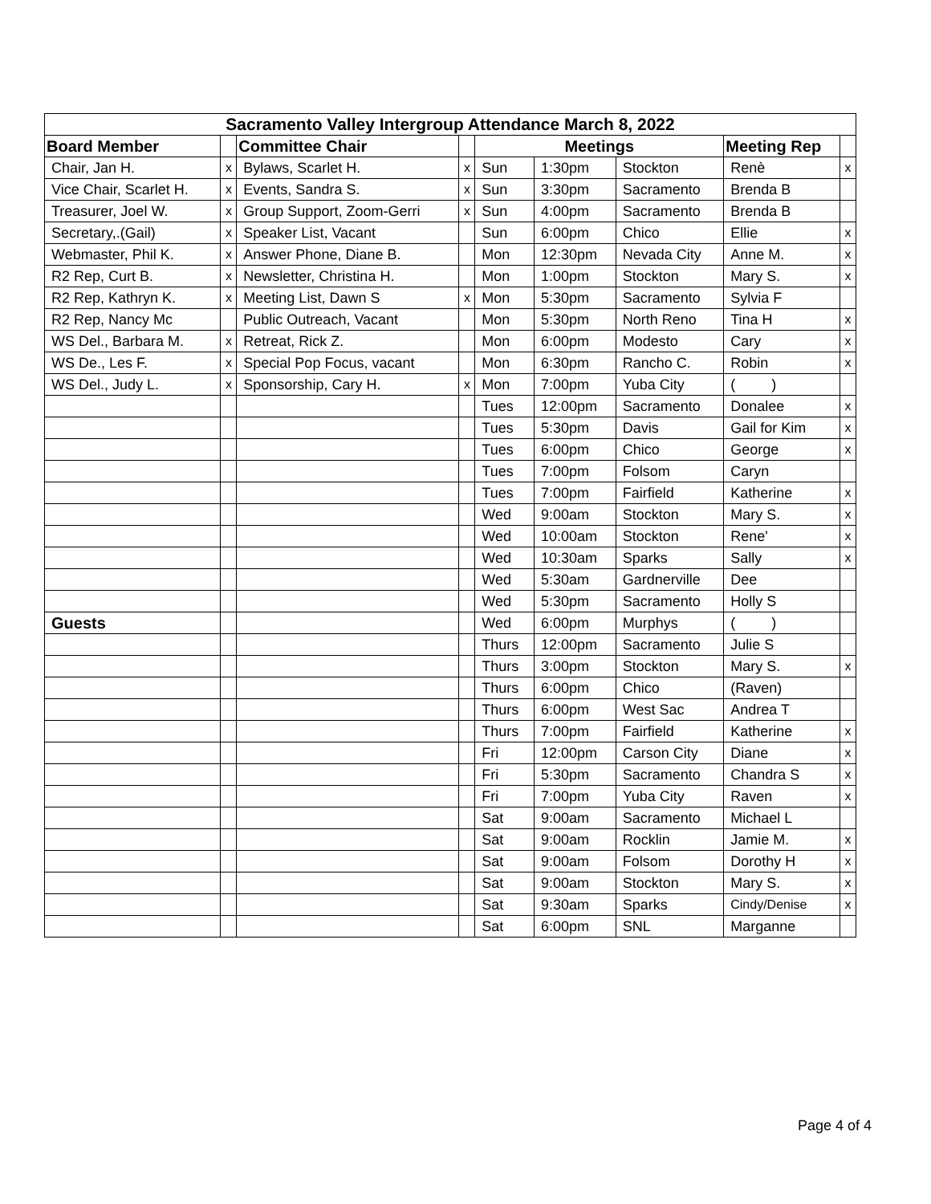| Sacramento Valley Intergroup Attendance March 8, 2022 | | | | | | | | |
| --- | --- | --- | --- | --- | --- | --- | --- | --- |
| Board Member | | Committee Chair | | Meetings | | | Meeting Rep | |
| Chair, Jan H. | x | Bylaws, Scarlet H. | x | Sun | 1:30pm | Stockton | Renè | x |
| Vice Chair, Scarlet H. | x | Events, Sandra S. | x | Sun | 3:30pm | Sacramento | Brenda B | |
| Treasurer, Joel W. | x | Group Support, Zoom-Gerri | x | Sun | 4:00pm | Sacramento | Brenda B | |
| Secretary,.(Gail) | x | Speaker List, Vacant | | Sun | 6:00pm | Chico | Ellie | x |
| Webmaster, Phil K. | x | Answer Phone, Diane B. | | Mon | 12:30pm | Nevada City | Anne M. | x |
| R2 Rep, Curt B. | x | Newsletter, Christina H. | | Mon | 1:00pm | Stockton | Mary S. | x |
| R2 Rep, Kathryn K. | x | Meeting List, Dawn S | x | Mon | 5:30pm | Sacramento | Sylvia F | |
| R2 Rep, Nancy Mc | | Public Outreach, Vacant | | Mon | 5:30pm | North Reno | Tina H | x |
| WS Del., Barbara M. | x | Retreat, Rick Z. | | Mon | 6:00pm | Modesto | Cary | x |
| WS De., Les F. | x | Special Pop Focus, vacant | | Mon | 6:30pm | Rancho C. | Robin | x |
| WS Del., Judy L. | x | Sponsorship, Cary H. | x | Mon | 7:00pm | Yuba City | ( ) | |
| | | | | Tues | 12:00pm | Sacramento | Donalee | x |
| | | | | Tues | 5:30pm | Davis | Gail for Kim | x |
| | | | | Tues | 6:00pm | Chico | George | x |
| | | | | Tues | 7:00pm | Folsom | Caryn | |
| | | | | Tues | 7:00pm | Fairfield | Katherine | x |
| | | | | Wed | 9:00am | Stockton | Mary S. | x |
| | | | | Wed | 10:00am | Stockton | Rene' | x |
| | | | | Wed | 10:30am | Sparks | Sally | x |
| | | | | Wed | 5:30am | Gardnerville | Dee | |
| | | | | Wed | 5:30pm | Sacramento | Holly S | |
| Guests | | | | Wed | 6:00pm | Murphys | ( ) | |
| | | | | Thurs | 12:00pm | Sacramento | Julie S | |
| | | | | Thurs | 3:00pm | Stockton | Mary S. | x |
| | | | | Thurs | 6:00pm | Chico | (Raven) | |
| | | | | Thurs | 6:00pm | West Sac | Andrea T | |
| | | | | Thurs | 7:00pm | Fairfield | Katherine | x |
| | | | | Fri | 12:00pm | Carson City | Diane | x |
| | | | | Fri | 5:30pm | Sacramento | Chandra S | x |
| | | | | Fri | 7:00pm | Yuba City | Raven | x |
| | | | | Sat | 9:00am | Sacramento | Michael L | |
| | | | | Sat | 9:00am | Rocklin | Jamie M. | x |
| | | | | Sat | 9:00am | Folsom | Dorothy H | x |
| | | | | Sat | 9:00am | Stockton | Mary S. | x |
| | | | | Sat | 9:30am | Sparks | Cindy/Denise | x |
| | | | | Sat | 6:00pm | SNL | Marganne | |
Page 4 of 4